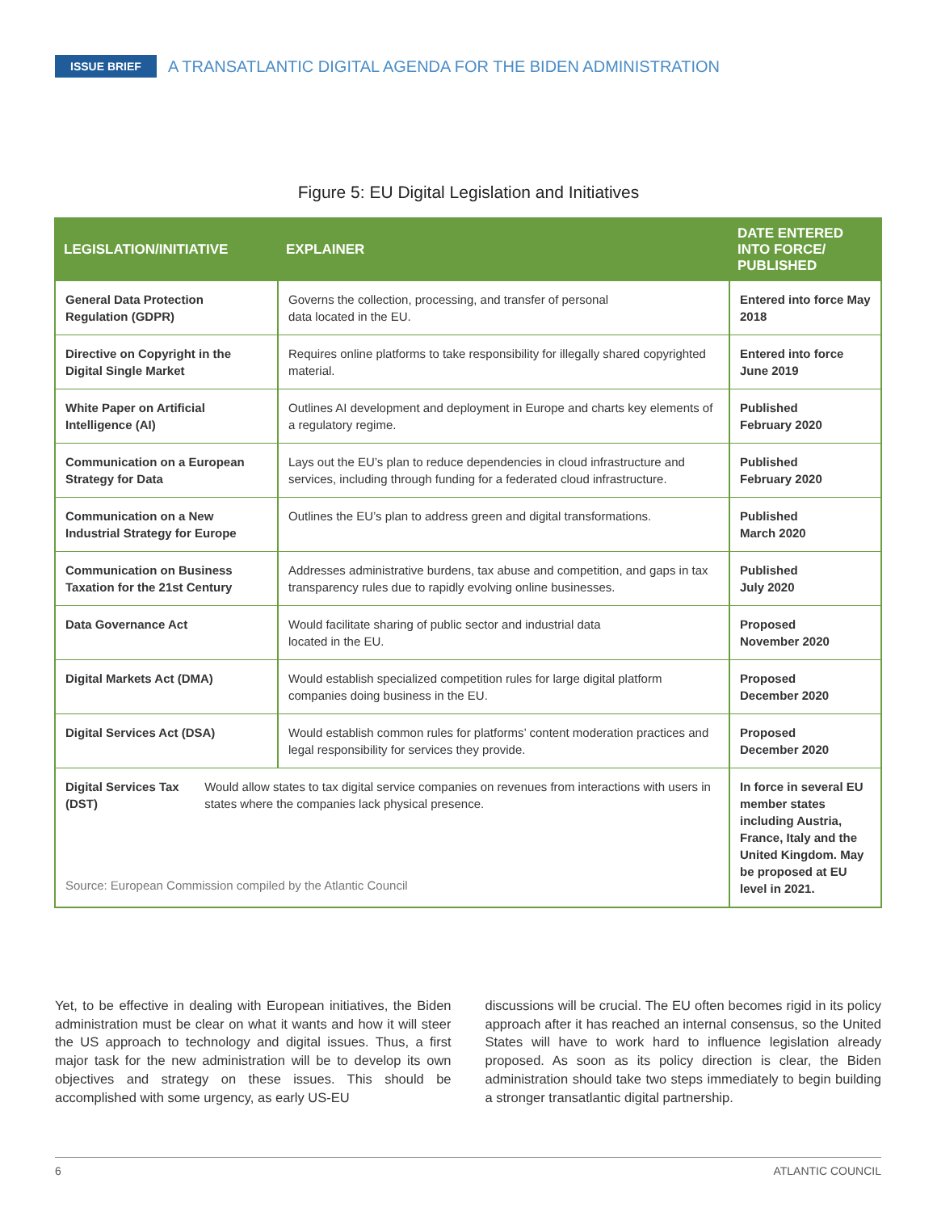ISSUE BRIEF A TRANSATLANTIC DIGITAL AGENDA FOR THE BIDEN ADMINISTRATION
Figure 5: EU Digital Legislation and Initiatives
| LEGISLATION/INITIATIVE | EXPLAINER | DATE ENTERED INTO FORCE/ PUBLISHED |
| --- | --- | --- |
| General Data Protection Regulation (GDPR) | Governs the collection, processing, and transfer of personal data located in the EU. | Entered into force May 2018 |
| Directive on Copyright in the Digital Single Market | Requires online platforms to take responsibility for illegally shared copyrighted material. | Entered into force June 2019 |
| White Paper on Artificial Intelligence (AI) | Outlines AI development and deployment in Europe and charts key elements of a regulatory regime. | Published February 2020 |
| Communication on a European Strategy for Data | Lays out the EU’s plan to reduce dependencies in cloud infrastructure and services, including through funding for a federated cloud infrastructure. | Published February 2020 |
| Communication on a New Industrial Strategy for Europe | Outlines the EU’s plan to address green and digital transformations. | Published March 2020 |
| Communication on Business Taxation for the 21st Century | Addresses administrative burdens, tax abuse and competition, and gaps in tax transparency rules due to rapidly evolving online businesses. | Published July 2020 |
| Data Governance Act | Would facilitate sharing of public sector and industrial data located in the EU. | Proposed November 2020 |
| Digital Markets Act (DMA) | Would establish specialized competition rules for large digital platform companies doing business in the EU. | Proposed December 2020 |
| Digital Services Act (DSA) | Would establish common rules for platforms’ content moderation practices and legal responsibility for services they provide. | Proposed December 2020 |
| Digital Services Tax (DST) Would allow states to tax digital service companies on revenues from interactions with users in states where the companies lack physical presence. Source: European Commission compiled by the Atlantic Council | | In force in several EU member states including Austria, France, Italy and the United Kingdom. May be proposed at EU level in 2021. |
Yet, to be effective in dealing with European initiatives, the Biden administration must be clear on what it wants and how it will steer the US approach to technology and digital issues. Thus, a first major task for the new administration will be to develop its own objectives and strategy on these issues. This should be accomplished with some urgency, as early US-EU
discussions will be crucial. The EU often becomes rigid in its policy approach after it has reached an internal consensus, so the United States will have to work hard to influence legislation already proposed. As soon as its policy direction is clear, the Biden administration should take two steps immediately to begin building a stronger transatlantic digital partnership.
6 ATLANTIC COUNCIL